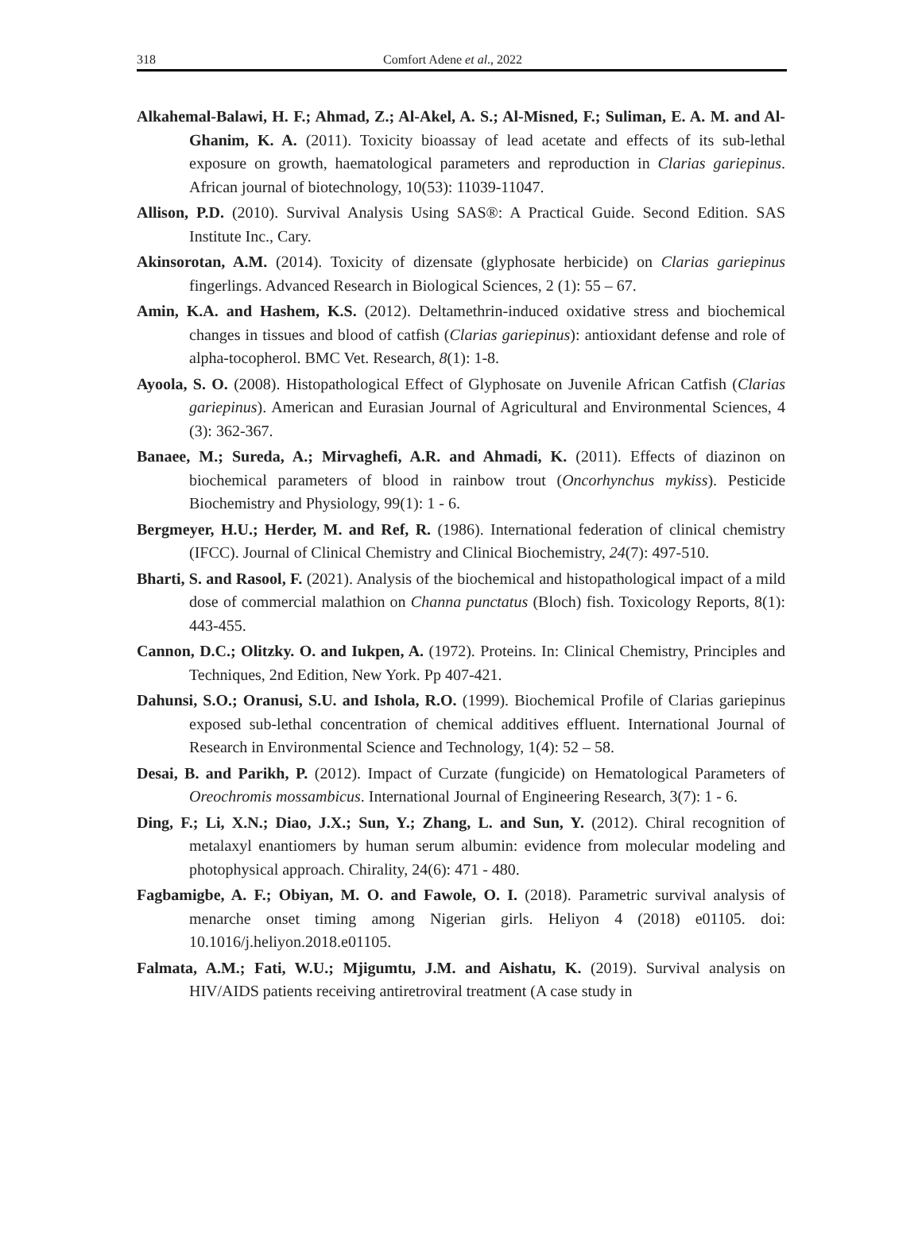318 Comfort Adene et al., 2022
Alkahemal-Balawi, H. F.; Ahmad, Z.; Al-Akel, A. S.; Al-Misned, F.; Suliman, E. A. M. and Al-Ghanim, K. A. (2011). Toxicity bioassay of lead acetate and effects of its sub-lethal exposure on growth, haematological parameters and reproduction in Clarias gariepinus. African journal of biotechnology, 10(53): 11039-11047.
Allison, P.D. (2010). Survival Analysis Using SAS®: A Practical Guide. Second Edition. SAS Institute Inc., Cary.
Akinsorotan, A.M. (2014). Toxicity of dizensate (glyphosate herbicide) on Clarias gariepinus fingerlings. Advanced Research in Biological Sciences, 2 (1): 55 – 67.
Amin, K.A. and Hashem, K.S. (2012). Deltamethrin-induced oxidative stress and biochemical changes in tissues and blood of catfish (Clarias gariepinus): antioxidant defense and role of alpha-tocopherol. BMC Vet. Research, 8(1): 1-8.
Ayoola, S. O. (2008). Histopathological Effect of Glyphosate on Juvenile African Catfish (Clarias gariepinus). American and Eurasian Journal of Agricultural and Environmental Sciences, 4 (3): 362-367.
Banaee, M.; Sureda, A.; Mirvaghefi, A.R. and Ahmadi, K. (2011). Effects of diazinon on biochemical parameters of blood in rainbow trout (Oncorhynchus mykiss). Pesticide Biochemistry and Physiology, 99(1): 1 - 6.
Bergmeyer, H.U.; Herder, M. and Ref, R. (1986). International federation of clinical chemistry (IFCC). Journal of Clinical Chemistry and Clinical Biochemistry, 24(7): 497-510.
Bharti, S. and Rasool, F. (2021). Analysis of the biochemical and histopathological impact of a mild dose of commercial malathion on Channa punctatus (Bloch) fish. Toxicology Reports, 8(1): 443-455.
Cannon, D.C.; Olitzky. O. and Iukpen, A. (1972). Proteins. In: Clinical Chemistry, Principles and Techniques, 2nd Edition, New York. Pp 407-421.
Dahunsi, S.O.; Oranusi, S.U. and Ishola, R.O. (1999). Biochemical Profile of Clarias gariepinus exposed sub-lethal concentration of chemical additives effluent. International Journal of Research in Environmental Science and Technology, 1(4): 52 – 58.
Desai, B. and Parikh, P. (2012). Impact of Curzate (fungicide) on Hematological Parameters of Oreochromis mossambicus. International Journal of Engineering Research, 3(7): 1 - 6.
Ding, F.; Li, X.N.; Diao, J.X.; Sun, Y.; Zhang, L. and Sun, Y. (2012). Chiral recognition of metalaxyl enantiomers by human serum albumin: evidence from molecular modeling and photophysical approach. Chirality, 24(6): 471 - 480.
Fagbamigbe, A. F.; Obiyan, M. O. and Fawole, O. I. (2018). Parametric survival analysis of menarche onset timing among Nigerian girls. Heliyon 4 (2018) e01105. doi: 10.1016/j.heliyon.2018.e01105.
Falmata, A.M.; Fati, W.U.; Mjigumtu, J.M. and Aishatu, K. (2019). Survival analysis on HIV/AIDS patients receiving antiretroviral treatment (A case study in